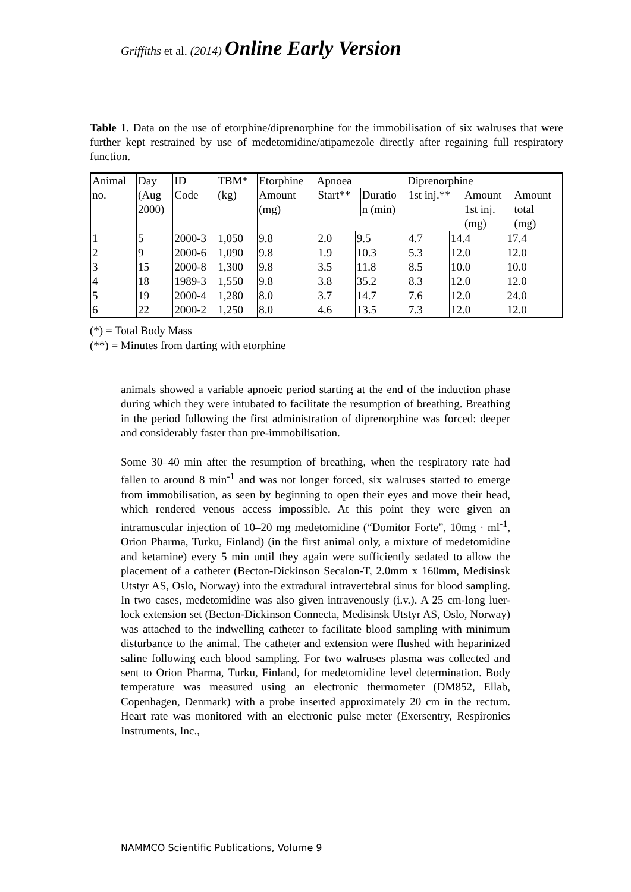Griffiths et al. (2014) Online Early Version
Table 1. Data on the use of etorphine/diprenorphine for the immobilisation of six walruses that were further kept restrained by use of medetomidine/atipamezole directly after regaining full respiratory function.
| Animal no. | Day (Aug 2000) | ID Code | TBM* (kg) | Etorphine Amount (mg) | Apnoea / Start** / Duratio n (min) / | | Diprenorphine / 1st inj.** / Amount 1st inj. (mg) / Amount total (mg) / | | |
| 1 | 5 | 2000-3 | 1,050 | 9.8 | 2.0 | 9.5 | 4.7 | 14.4 | 17.4 |
| 2 | 9 | 2000-6 | 1,090 | 9.8 | 1.9 | 10.3 | 5.3 | 12.0 | 12.0 |
| 3 | 15 | 2000-8 | 1,300 | 9.8 | 3.5 | 11.8 | 8.5 | 10.0 | 10.0 |
| 4 | 18 | 1989-3 | 1,550 | 9.8 | 3.8 | 35.2 | 8.3 | 12.0 | 12.0 |
| 5 | 19 | 2000-4 | 1,280 | 8.0 | 3.7 | 14.7 | 7.6 | 12.0 | 24.0 |
| 6 | 22 | 2000-2 | 1,250 | 8.0 | 4.6 | 13.5 | 7.3 | 12.0 | 12.0 |
(*) = Total Body Mass
(**) = Minutes from darting with etorphine
animals showed a variable apnoeic period starting at the end of the induction phase during which they were intubated to facilitate the resumption of breathing. Breathing in the period following the first administration of diprenorphine was forced: deeper and considerably faster than pre-immobilisation.
Some 30–40 min after the resumption of breathing, when the respiratory rate had fallen to around 8 min<sup>-1</sup> and was not longer forced, six walruses started to emerge from immobilisation, as seen by beginning to open their eyes and move their head, which rendered venous access impossible. At this point they were given an intramuscular injection of 10–20 mg medetomidine (“Domitor Forte”, 10mg · ml<sup>-1</sup>, Orion Pharma, Turku, Finland) (in the first animal only, a mixture of medetomidine and ketamine) every 5 min until they again were sufficiently sedated to allow the placement of a catheter (Becton-Dickinson Secalon-T, 2.0mm x 160mm, Medisinsk Utstyr AS, Oslo, Norway) into the extradural intravertebral sinus for blood sampling. In two cases, medetomidine was also given intravenously (i.v.). A 25 cm-long luer-lock extension set (Becton-Dickinson Connecta, Medisinsk Utstyr AS, Oslo, Norway) was attached to the indwelling catheter to facilitate blood sampling with minimum disturbance to the animal. The catheter and extension were flushed with heparinized saline following each blood sampling. For two walruses plasma was collected and sent to Orion Pharma, Turku, Finland, for medetomidine level determination. Body temperature was measured using an electronic thermometer (DM852, Ellab, Copenhagen, Denmark) with a probe inserted approximately 20 cm in the rectum. Heart rate was monitored with an electronic pulse meter (Exersentry, Respironics Instruments, Inc.,
NAMMCO Scientific Publications, Volume 9